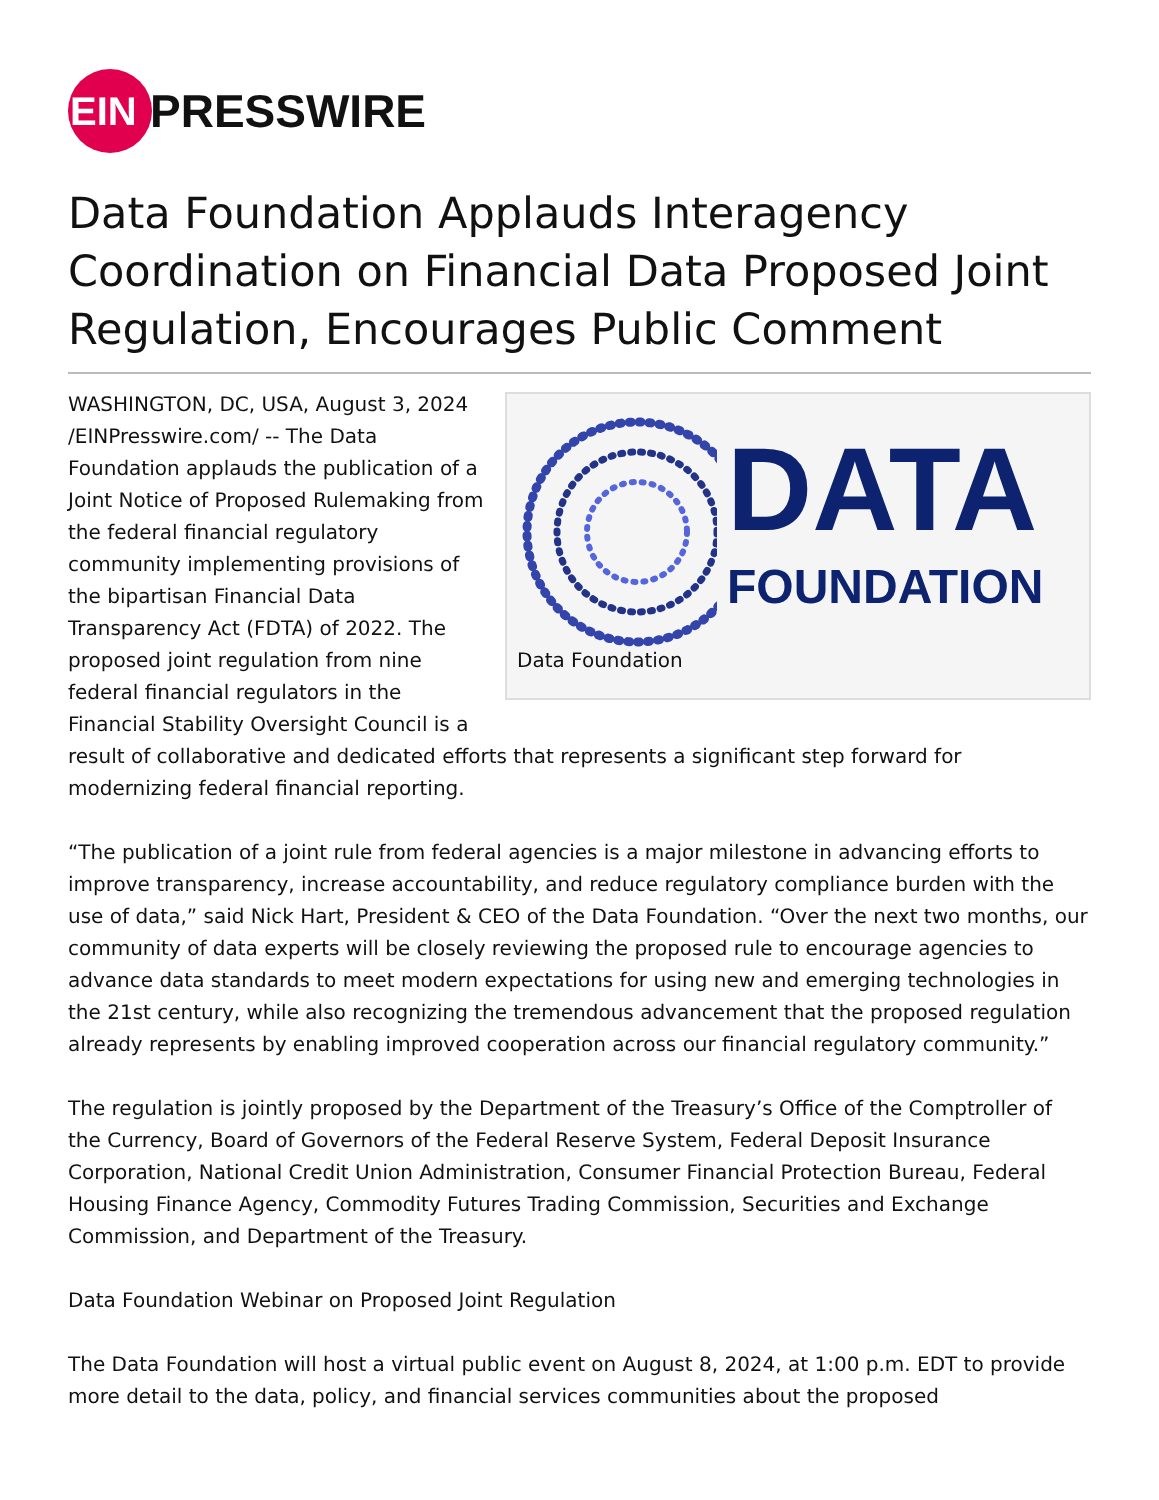EIN
PRESSWIRE
Data Foundation Applauds Interagency Coordination on Financial Data Proposed Joint Regulation, Encourages Public Comment
DATA
FOUNDATION
Data Foundation
WASHINGTON, DC, USA, August 3, 2024 /EINPresswire.com/ -- The Data Foundation applauds the publication of a Joint Notice of Proposed Rulemaking from the federal financial regulatory community implementing provisions of the bipartisan Financial Data Transparency Act (FDTA) of 2022. The proposed joint regulation from nine federal financial regulators in the Financial Stability Oversight Council is a result of collaborative and dedicated efforts that represents a significant step forward for modernizing federal financial reporting.
“The publication of a joint rule from federal agencies is a major milestone in advancing efforts to improve transparency, increase accountability, and reduce regulatory compliance burden with the use of data,” said Nick Hart, President & CEO of the Data Foundation. “Over the next two months, our community of data experts will be closely reviewing the proposed rule to encourage agencies to advance data standards to meet modern expectations for using new and emerging technologies in the 21st century, while also recognizing the tremendous advancement that the proposed regulation already represents by enabling improved cooperation across our financial regulatory community.”
The regulation is jointly proposed by the Department of the Treasury’s Office of the Comptroller of the Currency, Board of Governors of the Federal Reserve System, Federal Deposit Insurance Corporation, National Credit Union Administration, Consumer Financial Protection Bureau, Federal Housing Finance Agency, Commodity Futures Trading Commission, Securities and Exchange Commission, and Department of the Treasury.
Data Foundation Webinar on Proposed Joint Regulation
The Data Foundation will host a virtual public event on August 8, 2024, at 1:00 p.m. EDT to provide more detail to the data, policy, and financial services communities about the proposed